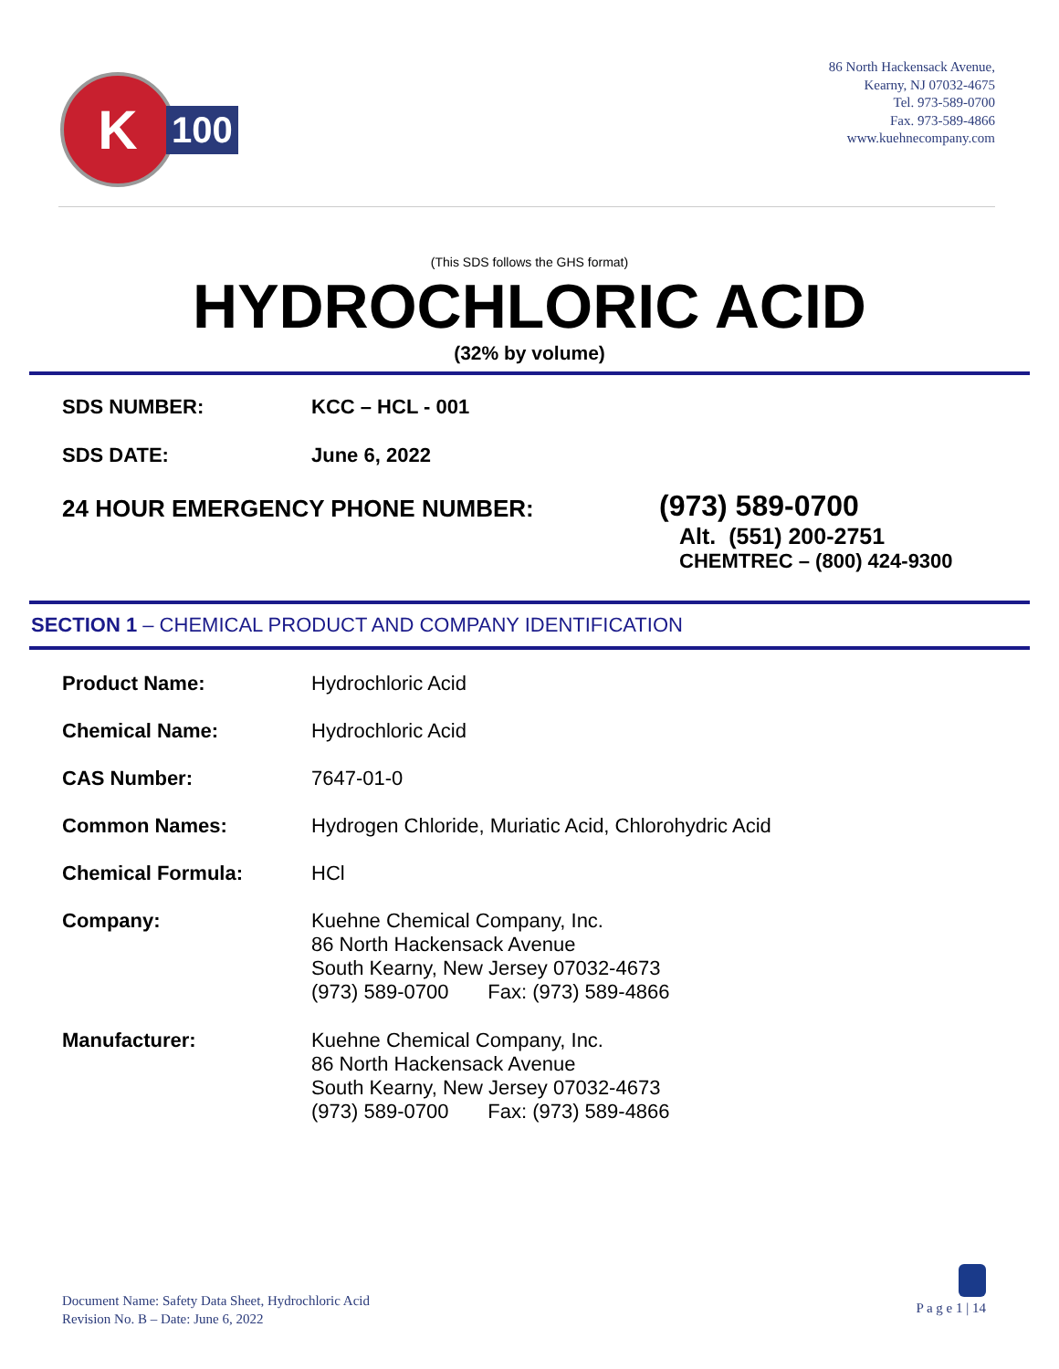K
100
86 North Hackensack Avenue,
Kearny, NJ 07032-4675
Tel. 973-589-0700
Fax. 973-589-4866
www.kuehnecompany.com
(This SDS follows the GHS format)
HYDROCHLORIC ACID
(32% by volume)
| SDS NUMBER: | KCC – HCL - 001 |
| SDS DATE: | June 6, 2022 |
24 HOUR EMERGENCY PHONE NUMBER:
(973) 589-0700
Alt. (551) 200-2751
CHEMTREC – (800) 424-9300
SECTION 1 – CHEMICAL PRODUCT AND COMPANY IDENTIFICATION
| Product Name: | Hydrochloric Acid |
| Chemical Name: | Hydrochloric Acid |
| CAS Number: | 7647-01-0 |
| Common Names: | Hydrogen Chloride, Muriatic Acid, Chlorohydric Acid |
| Chemical Formula: | HCl |
| Company: | Kuehne Chemical Company, Inc. 86 North Hackensack Avenue South Kearny, New Jersey 07032-4673 (973) 589-0700 Fax: (973) 589-4866 |
| Manufacturer: | Kuehne Chemical Company, Inc. 86 North Hackensack Avenue South Kearny, New Jersey 07032-4673 (973) 589-0700 Fax: (973) 589-4866 |
Document Name: Safety Data Sheet, Hydrochloric Acid
Revision No. B – Date: June 6, 2022
P a g e 1 | 14